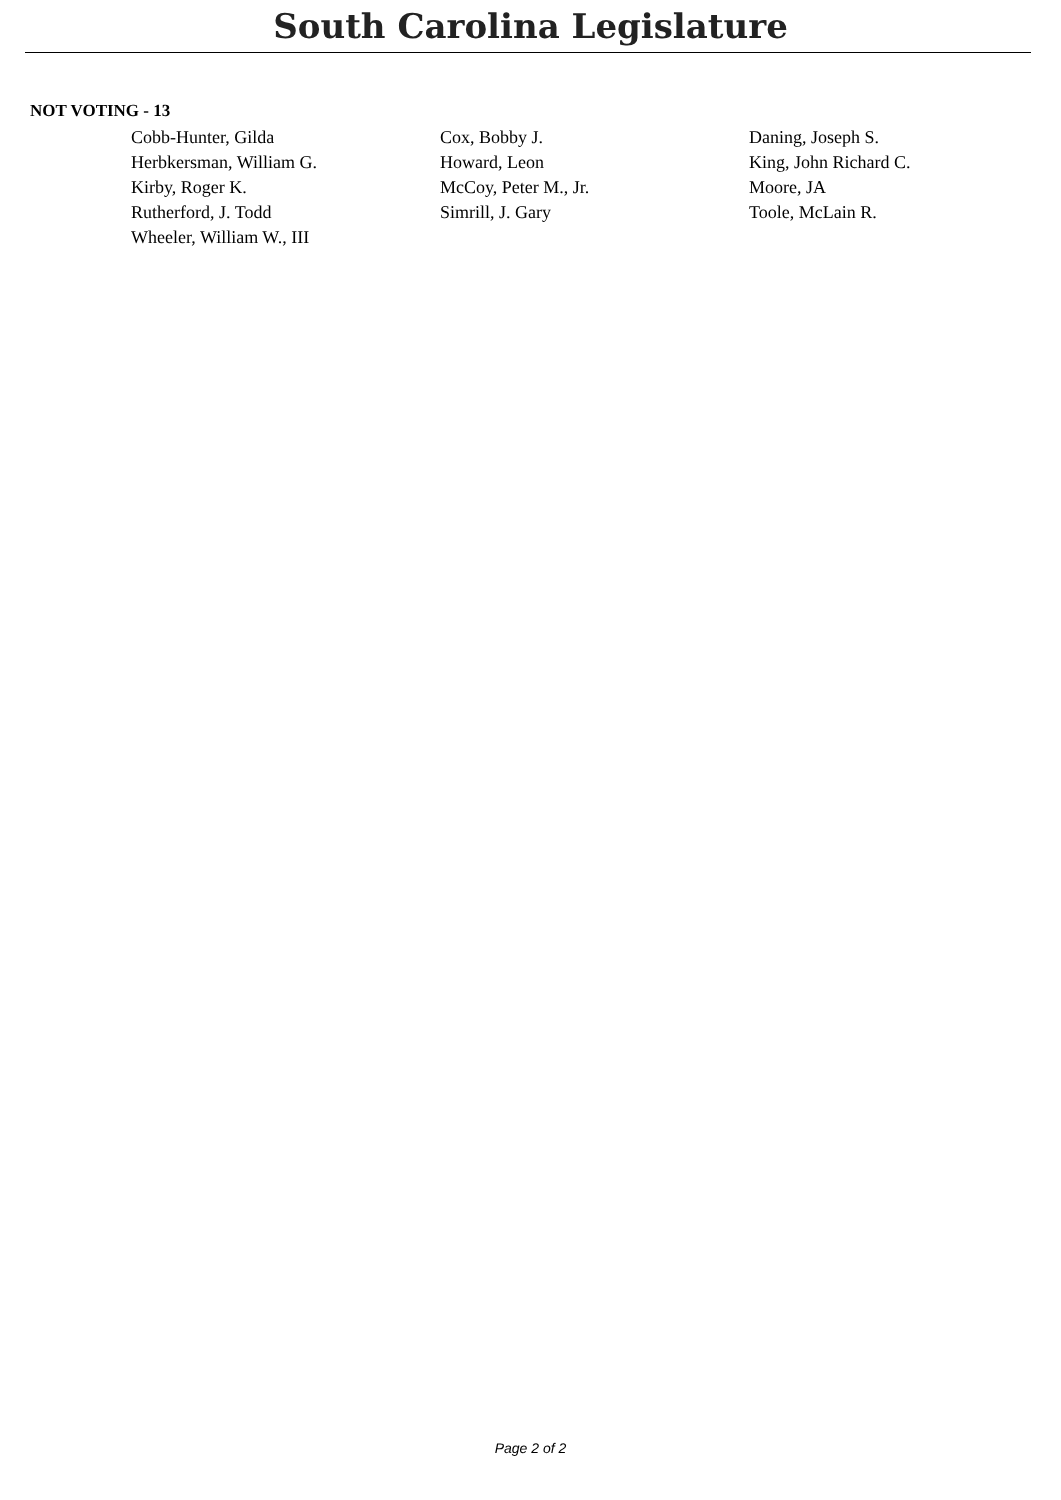South Carolina Legislature
NOT VOTING - 13
| Cobb-Hunter, Gilda | Cox, Bobby J. | Daning, Joseph S. |
| Herbkersman, William G. | Howard, Leon | King, John Richard C. |
| Kirby, Roger K. | McCoy, Peter M., Jr. | Moore, JA |
| Rutherford, J. Todd | Simrill, J. Gary | Toole, McLain R. |
| Wheeler, William W., III | | |
Page 2 of 2